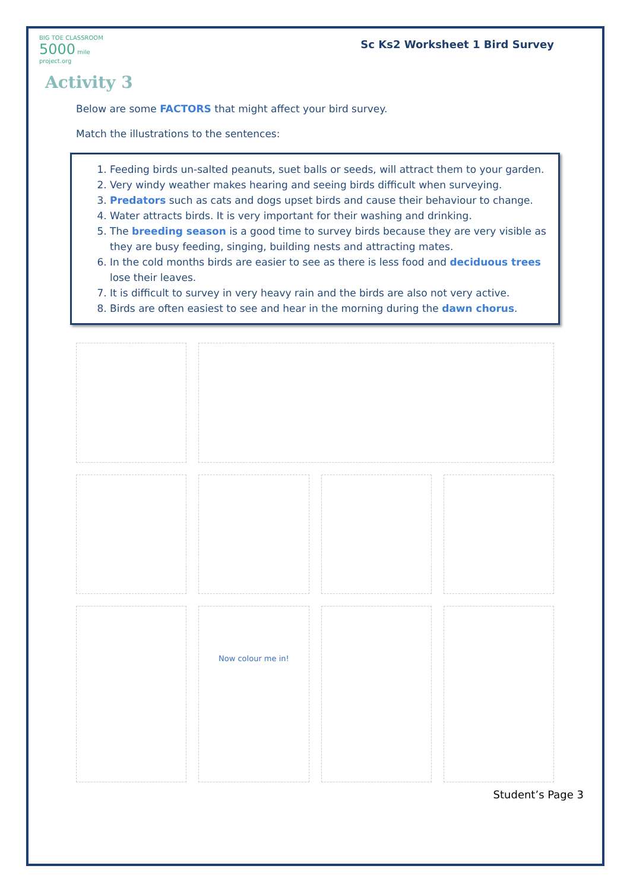BIG TOE CLASSROOM
5000 mile
project.org
Sc Ks2 Worksheet 1 Bird Survey
Activity 3
Below are some FACTORS that might affect your bird survey.
Match the illustrations to the sentences:
1. Feeding birds un-salted peanuts, suet balls or seeds, will attract them to your garden.
2. Very windy weather makes hearing and seeing birds difficult when surveying.
3. Predators such as cats and dogs upset birds and cause their behaviour to change.
4. Water attracts birds. It is very important for their washing and drinking.
5. The breeding season is a good time to survey birds because they are very visible as they are busy feeding, singing, building nests and attracting mates.
6. In the cold months birds are easier to see as there is less food and deciduous trees lose their leaves.
7. It is difficult to survey in very heavy rain and the birds are also not very active.
8. Birds are often easiest to see and hear in the morning during the dawn chorus.
Now colour me in!
Student’s Page 3